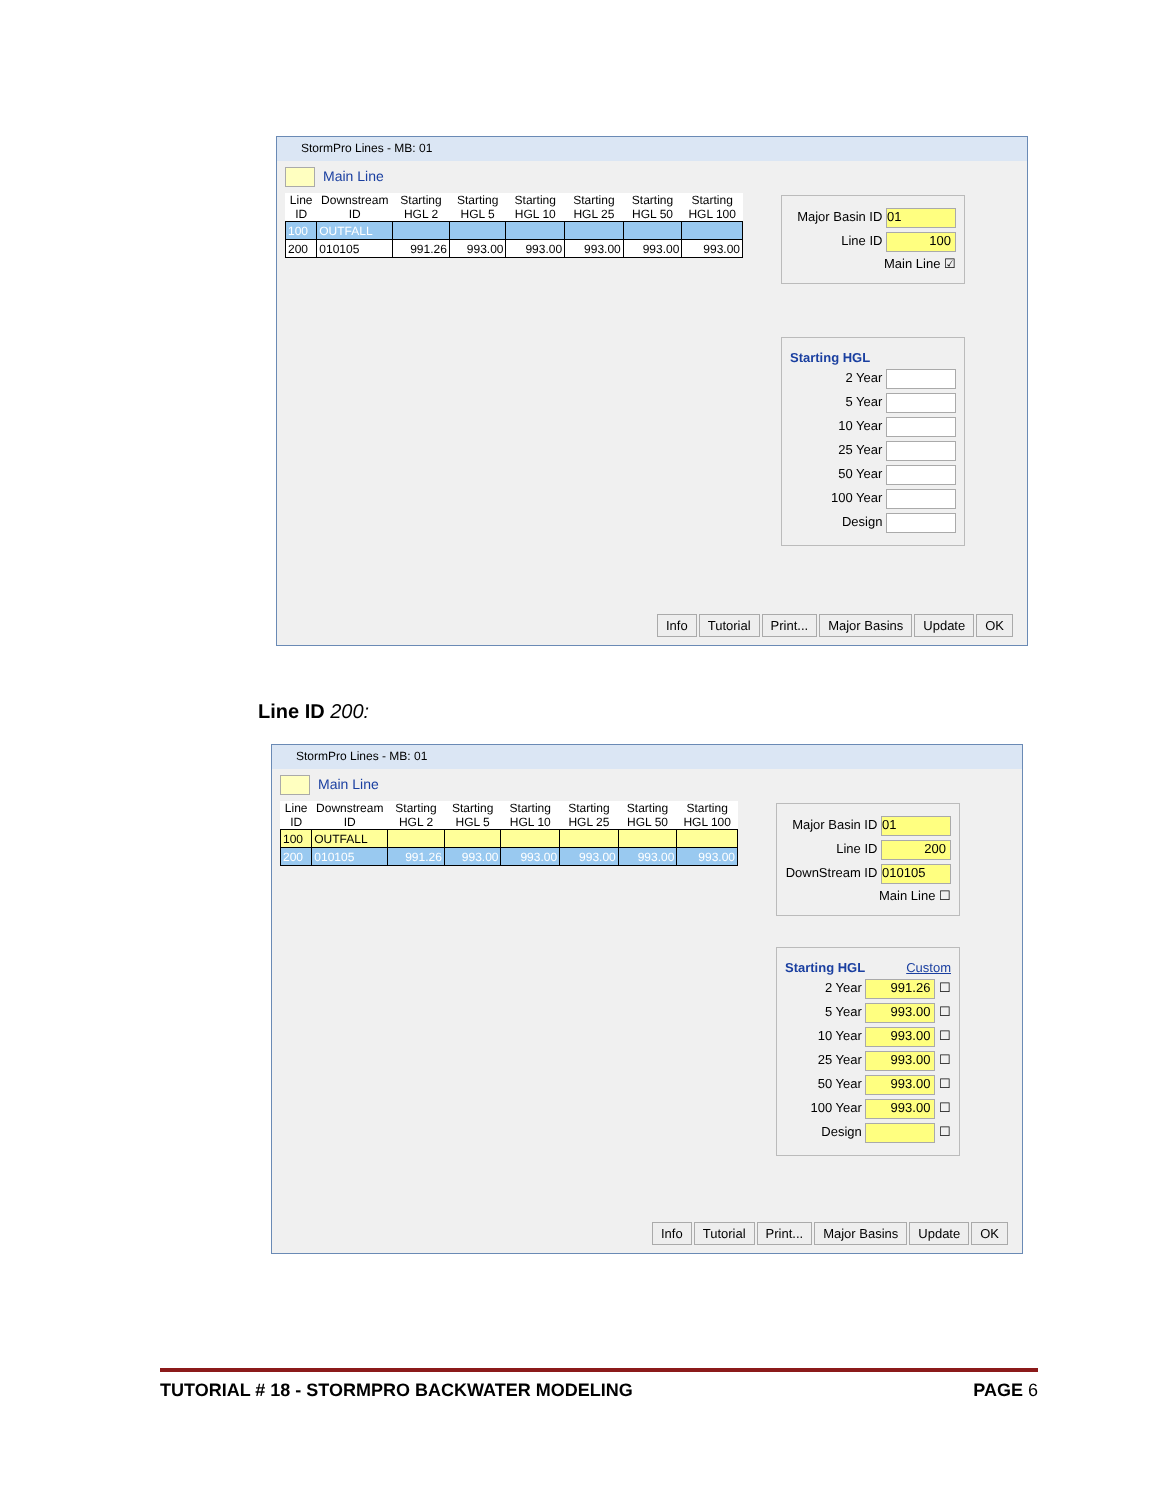StormPro Lines - MB: 01
Main Line
| Line ID | Downstream ID | Starting HGL 2 | Starting HGL 5 | Starting HGL 10 | Starting HGL 25 | Starting HGL 50 | Starting HGL 100 |
| --- | --- | --- | --- | --- | --- | --- | --- |
| 100 | OUTFALL | | | | | | |
| 200 | 010105 | 991.26 | 993.00 | 993.00 | 993.00 | 993.00 | 993.00 |
Major Basin ID 01
Line ID 100
Main Line ☑
Starting HGL
2 Year
5 Year
10 Year
25 Year
50 Year
100 Year
Design
Info Tutorial Print... Major Basins Update OK
Line ID 200:
StormPro Lines - MB: 01
Main Line
| Line ID | Downstream ID | Starting HGL 2 | Starting HGL 5 | Starting HGL 10 | Starting HGL 25 | Starting HGL 50 | Starting HGL 100 |
| --- | --- | --- | --- | --- | --- | --- | --- |
| 100 | OUTFALL | | | | | | |
| 200 | 010105 | 991.26 | 993.00 | 993.00 | 993.00 | 993.00 | 993.00 |
Major Basin ID 01
Line ID 200
DownStream ID 010105
Main Line ☐
Starting HGL Custom
2 Year 991.26 ☐
5 Year 993.00 ☐
10 Year 993.00 ☐
25 Year 993.00 ☐
50 Year 993.00 ☐
100 Year 993.00 ☐
Design ☐
Info Tutorial Print... Major Basins Update OK
TUTORIAL # 18 - STORMPRO BACKWATER MODELING PAGE 6